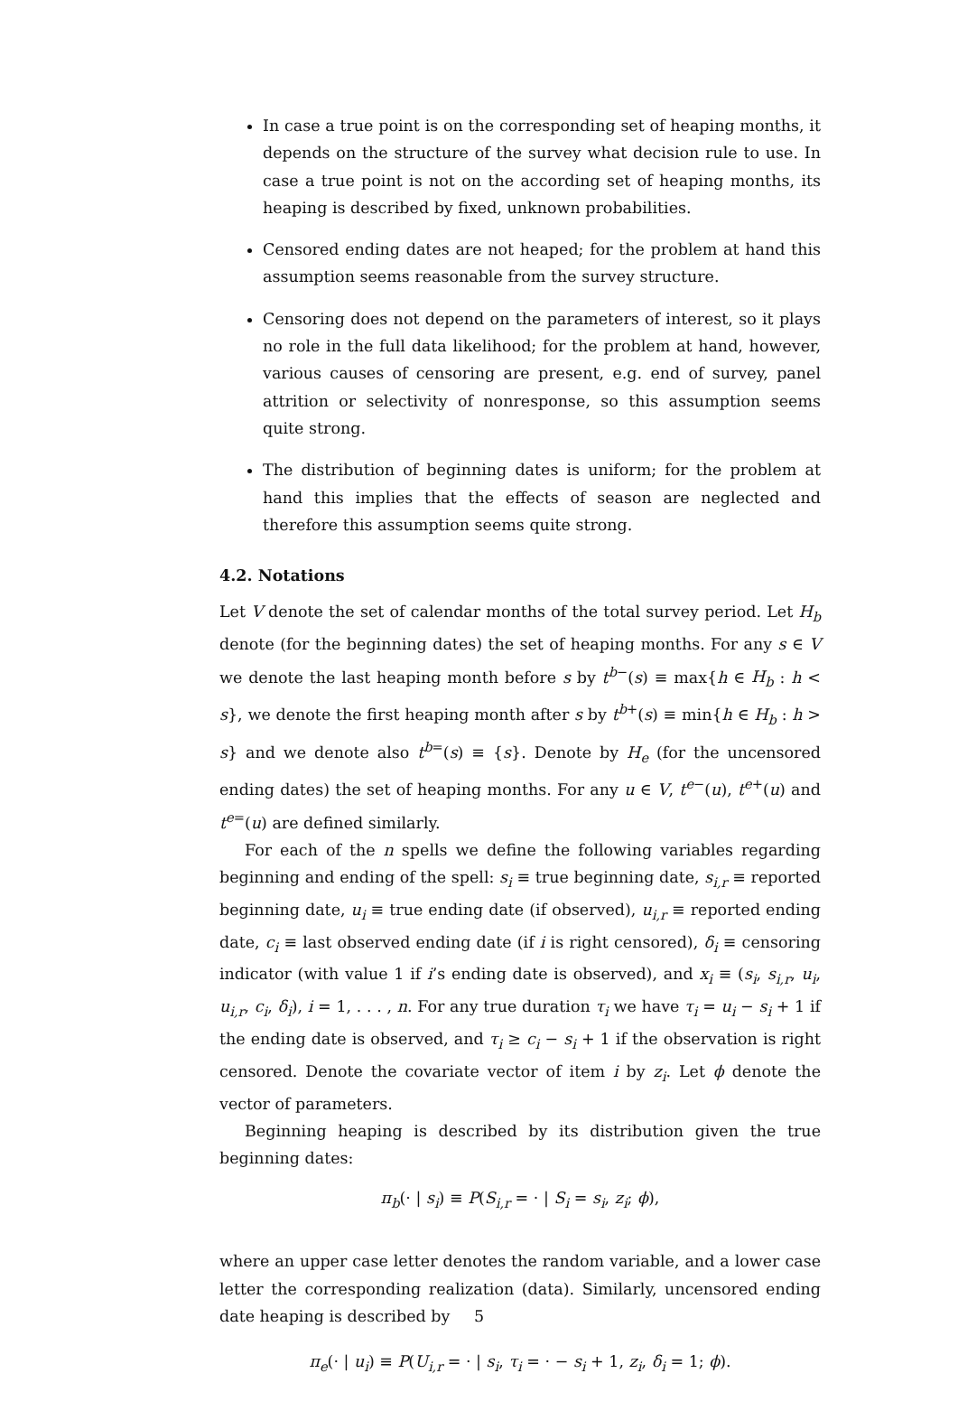In case a true point is on the corresponding set of heaping months, it depends on the structure of the survey what decision rule to use. In case a true point is not on the according set of heaping months, its heaping is described by fixed, unknown probabilities.
Censored ending dates are not heaped; for the problem at hand this assumption seems reasonable from the survey structure.
Censoring does not depend on the parameters of interest, so it plays no role in the full data likelihood; for the problem at hand, however, various causes of censoring are present, e.g. end of survey, panel attrition or selectivity of nonresponse, so this assumption seems quite strong.
The distribution of beginning dates is uniform; for the problem at hand this implies that the effects of season are neglected and therefore this assumption seems quite strong.
4.2. Notations
Let V denote the set of calendar months of the total survey period. Let H<sub>b</sub> denote (for the beginning dates) the set of heaping months. For any s ∈ V we denote the last heaping month before s by t<sup>b−</sup>(s) ≡ max{h ∈ H<sub>b</sub> : h < s}, we denote the first heaping month after s by t<sup>b+</sup>(s) ≡ min{h ∈ H<sub>b</sub> : h > s} and we denote also t<sup>b=</sup>(s) ≡ {s}. Denote by H<sub>e</sub> (for the uncensored ending dates) the set of heaping months. For any u ∈ V, t<sup>e−</sup>(u), t<sup>e+</sup>(u) and t<sup>e=</sup>(u) are defined similarly.
For each of the n spells we define the following variables regarding beginning and ending of the spell: s<sub>i</sub> ≡ true beginning date, s<sub>i,r</sub> ≡ reported beginning date, u<sub>i</sub> ≡ true ending date (if observed), u<sub>i,r</sub> ≡ reported ending date, c<sub>i</sub> ≡ last observed ending date (if i is right censored), δ<sub>i</sub> ≡ censoring indicator (with value 1 if i’s ending date is observed), and x<sub>i</sub> ≡ (s<sub>i</sub>, s<sub>i,r</sub>, u<sub>i</sub>, u<sub>i,r</sub>, c<sub>i</sub>, δ<sub>i</sub>), i = 1, . . . , n. For any true duration τ<sub>i</sub> we have τ<sub>i</sub> = u<sub>i</sub> − s<sub>i</sub> + 1 if the ending date is observed, and τ<sub>i</sub> ≥ c<sub>i</sub> − s<sub>i</sub> + 1 if the observation is right censored. Denote the covariate vector of item i by z<sub>i</sub>. Let ϕ denote the vector of parameters.
Beginning heaping is described by its distribution given the true beginning dates:
π<sub>b</sub>(· | s<sub>i</sub>) ≡ P(S<sub>i,r</sub> = · | S<sub>i</sub> = s<sub>i</sub>, z<sub>i</sub>; ϕ),
where an upper case letter denotes the random variable, and a lower case letter the corresponding realization (data). Similarly, uncensored ending date heaping is described by
π<sub>e</sub>(· | u<sub>i</sub>) ≡ P(U<sub>i,r</sub> = · | s<sub>i</sub>, τ<sub>i</sub> = · − s<sub>i</sub> + 1, z<sub>i</sub>, δ<sub>i</sub> = 1; ϕ).
5